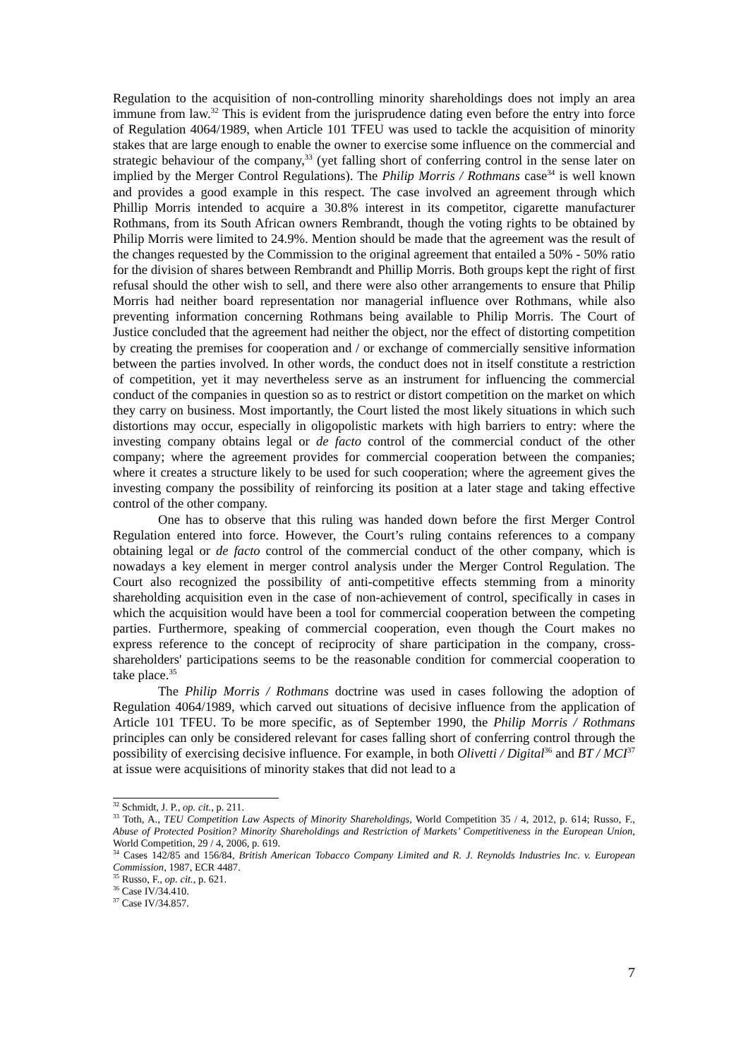Regulation to the acquisition of non-controlling minority shareholdings does not imply an area immune from law.<sup>32</sup> This is evident from the jurisprudence dating even before the entry into force of Regulation 4064/1989, when Article 101 TFEU was used to tackle the acquisition of minority stakes that are large enough to enable the owner to exercise some influence on the commercial and strategic behaviour of the company,<sup>33</sup> (yet falling short of conferring control in the sense later on implied by the Merger Control Regulations). The Philip Morris / Rothmans case<sup>34</sup> is well known and provides a good example in this respect. The case involved an agreement through which Phillip Morris intended to acquire a 30.8% interest in its competitor, cigarette manufacturer Rothmans, from its South African owners Rembrandt, though the voting rights to be obtained by Philip Morris were limited to 24.9%. Mention should be made that the agreement was the result of the changes requested by the Commission to the original agreement that entailed a 50% - 50% ratio for the division of shares between Rembrandt and Phillip Morris. Both groups kept the right of first refusal should the other wish to sell, and there were also other arrangements to ensure that Philip Morris had neither board representation nor managerial influence over Rothmans, while also preventing information concerning Rothmans being available to Philip Morris. The Court of Justice concluded that the agreement had neither the object, nor the effect of distorting competition by creating the premises for cooperation and / or exchange of commercially sensitive information between the parties involved. In other words, the conduct does not in itself constitute a restriction of competition, yet it may nevertheless serve as an instrument for influencing the commercial conduct of the companies in question so as to restrict or distort competition on the market on which they carry on business. Most importantly, the Court listed the most likely situations in which such distortions may occur, especially in oligopolistic markets with high barriers to entry: where the investing company obtains legal or de facto control of the commercial conduct of the other company; where the agreement provides for commercial cooperation between the companies; where it creates a structure likely to be used for such cooperation; where the agreement gives the investing company the possibility of reinforcing its position at a later stage and taking effective control of the other company.
One has to observe that this ruling was handed down before the first Merger Control Regulation entered into force. However, the Court’s ruling contains references to a company obtaining legal or de facto control of the commercial conduct of the other company, which is nowadays a key element in merger control analysis under the Merger Control Regulation. The Court also recognized the possibility of anti-competitive effects stemming from a minority shareholding acquisition even in the case of non-achievement of control, specifically in cases in which the acquisition would have been a tool for commercial cooperation between the competing parties. Furthermore, speaking of commercial cooperation, even though the Court makes no express reference to the concept of reciprocity of share participation in the company, cross-shareholders' participations seems to be the reasonable condition for commercial cooperation to take place.<sup>35</sup>
The Philip Morris / Rothmans doctrine was used in cases following the adoption of Regulation 4064/1989, which carved out situations of decisive influence from the application of Article 101 TFEU. To be more specific, as of September 1990, the Philip Morris / Rothmans principles can only be considered relevant for cases falling short of conferring control through the possibility of exercising decisive influence. For example, in both Olivetti / Digital<sup>36</sup> and BT / MCI<sup>37</sup> at issue were acquisitions of minority stakes that did not lead to a
<sup>32</sup> Schmidt, J. P., op. cit., p. 211.
<sup>33</sup> Toth, A., TEU Competition Law Aspects of Minority Shareholdings, World Competition 35 / 4, 2012, p. 614; Russo, F., Abuse of Protected Position? Minority Shareholdings and Restriction of Markets’ Competitiveness in the European Union, World Competition, 29 / 4, 2006, p. 619.
<sup>34</sup> Cases 142/85 and 156/84, British American Tobacco Company Limited and R. J. Reynolds Industries Inc. v. European Commission, 1987, ECR 4487.
<sup>35</sup> Russo, F., op. cit., p. 621.
<sup>36</sup> Case IV/34.410.
<sup>37</sup> Case IV/34.857.
7